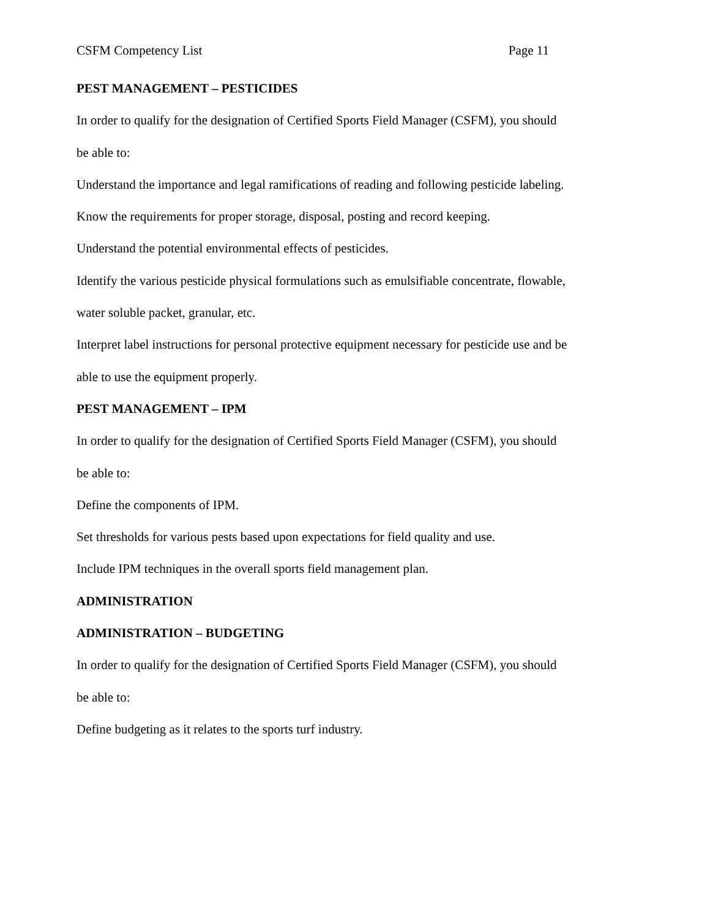CSFM Competency List Page 11
PEST MANAGEMENT – PESTICIDES
In order to qualify for the designation of Certified Sports Field Manager (CSFM), you should be able to:
Understand the importance and legal ramifications of reading and following pesticide labeling.
Know the requirements for proper storage, disposal, posting and record keeping.
Understand the potential environmental effects of pesticides.
Identify the various pesticide physical formulations such as emulsifiable concentrate, flowable, water soluble packet, granular, etc.
Interpret label instructions for personal protective equipment necessary for pesticide use and be able to use the equipment properly.
PEST MANAGEMENT – IPM
In order to qualify for the designation of Certified Sports Field Manager (CSFM), you should be able to:
Define the components of IPM.
Set thresholds for various pests based upon expectations for field quality and use.
Include IPM techniques in the overall sports field management plan.
ADMINISTRATION
ADMINISTRATION – BUDGETING
In order to qualify for the designation of Certified Sports Field Manager (CSFM), you should be able to:
Define budgeting as it relates to the sports turf industry.